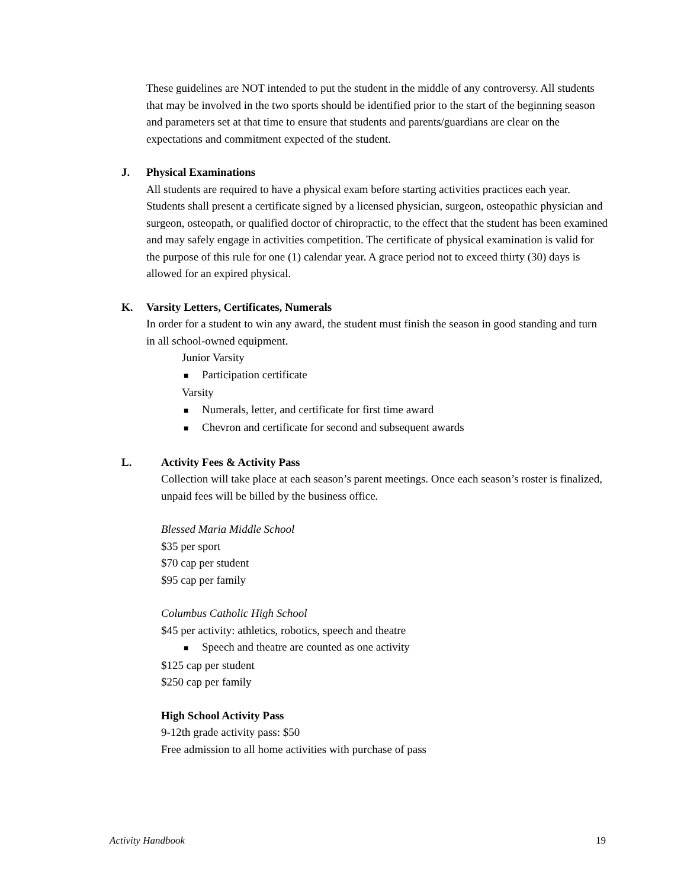These guidelines are NOT intended to put the student in the middle of any controversy. All students that may be involved in the two sports should be identified prior to the start of the beginning season and parameters set at that time to ensure that students and parents/guardians are clear on the expectations and commitment expected of the student.
J. Physical Examinations
All students are required to have a physical exam before starting activities practices each year. Students shall present a certificate signed by a licensed physician, surgeon, osteopathic physician and surgeon, osteopath, or qualified doctor of chiropractic, to the effect that the student has been examined and may safely engage in activities competition. The certificate of physical examination is valid for the purpose of this rule for one (1) calendar year. A grace period not to exceed thirty (30) days is allowed for an expired physical.
K. Varsity Letters, Certificates, Numerals
In order for a student to win any award, the student must finish the season in good standing and turn in all school-owned equipment.
Junior Varsity
■ Participation certificate
Varsity
■ Numerals, letter, and certificate for first time award
■ Chevron and certificate for second and subsequent awards
L. Activity Fees & Activity Pass
Collection will take place at each season’s parent meetings. Once each season’s roster is finalized, unpaid fees will be billed by the business office.
Blessed Maria Middle School
$35 per sport
$70 cap per student
$95 cap per family
Columbus Catholic High School
$45 per activity: athletics, robotics, speech and theatre
■ Speech and theatre are counted as one activity
$125 cap per student
$250 cap per family
High School Activity Pass
9-12th grade activity pass: $50
Free admission to all home activities with purchase of pass
Activity Handbook 19